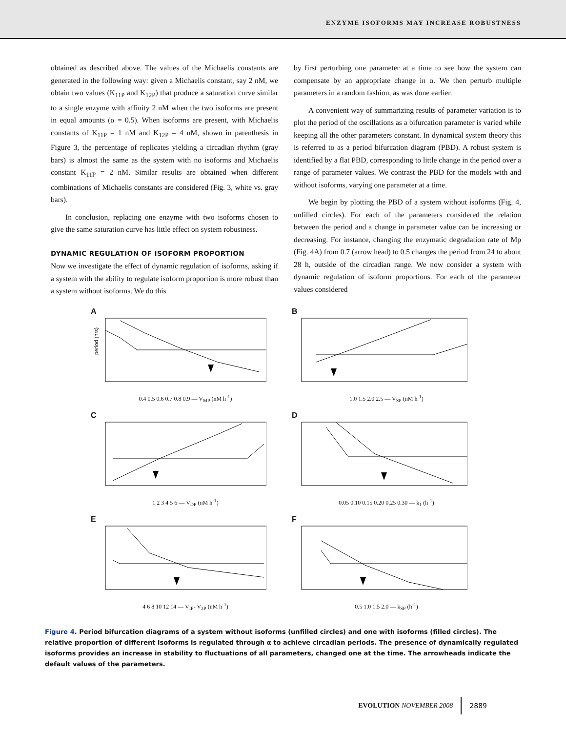ENZYME ISOFORMS MAY INCREASE ROBUSTNESS
obtained as described above. The values of the Michaelis constants are generated in the following way: given a Michaelis constant, say 2 nM, we obtain two values (K<sub>11P</sub> and K<sub>12P</sub>) that produce a saturation curve similar to a single enzyme with affinity 2 nM when the two isoforms are present in equal amounts (α = 0.5). When isoforms are present, with Michaelis constants of K<sub>11P</sub> = 1 nM and K<sub>12P</sub> = 4 nM, shown in parenthesis in Figure 3, the percentage of replicates yielding a circadian rhythm (gray bars) is almost the same as the system with no isoforms and Michaelis constant K<sub>11P</sub> = 2 nM. Similar results are obtained when different combinations of Michaelis constants are considered (Fig. 3, white vs. gray bars).
In conclusion, replacing one enzyme with two isoforms chosen to give the same saturation curve has little effect on system robustness.
DYNAMIC REGULATION OF ISOFORM PROPORTION
Now we investigate the effect of dynamic regulation of isoforms, asking if a system with the ability to regulate isoform proportion is more robust than a system without isoforms. We do this
by first perturbing one parameter at a time to see how the system can compensate by an appropriate change in α. We then perturb multiple parameters in a random fashion, as was done earlier.
A convenient way of summarizing results of parameter variation is to plot the period of the oscillations as a bifurcation parameter is varied while keeping all the other parameters constant. In dynamical system theory this is referred to as a period bifurcation diagram (PBD). A robust system is identified by a flat PBD, corresponding to little change in the period over a range of parameter values. We contrast the PBD for the models with and without isoforms, varying one parameter at a time.
We begin by plotting the PBD of a system without isoforms (Fig. 4, unfilled circles). For each of the parameters considered the relation between the period and a change in parameter value can be increasing or decreasing. For instance, changing the enzymatic degradation rate of Mp (Fig. 4A) from 0.7 (arrow head) to 0.5 changes the period from 24 to about 28 h, outside of the circadian range. We now consider a system with dynamic regulation of isoform proportions. For each of the parameter values considered
A
period (hrs)
0.4 0.5 0.6 0.7 0.8 0.9 — V<sub>MP</sub> (nM h<sup>-1</sup>)
B
1.0 1.5 2.0 2.5 — V<sub>SP</sub> (nM h<sup>-1</sup>)
C
1 2 3 4 5 6 — V<sub>DP</sub> (nM h<sup>-1</sup>)
D
0.05 0.10 0.15 0.20 0.25 0.30 — k<sub>1</sub> (h<sup>-1</sup>)
E
4 6 8 10 12 14 — V<sub>IP</sub>- V<sub>3P</sub> (nM h<sup>-1</sup>)
F
0.5 1.0 1.5 2.0 — k<sub>SP</sub> (h<sup>-1</sup>)
Figure 4. Period bifurcation diagrams of a system without isoforms (unfilled circles) and one with isoforms (filled circles). The relative proportion of different isoforms is regulated through α to achieve circadian periods. The presence of dynamically regulated isoforms provides an increase in stability to fluctuations of all parameters, changed one at the time. The arrowheads indicate the default values of the parameters.
EVOLUTION NOVEMBER 2008 2889